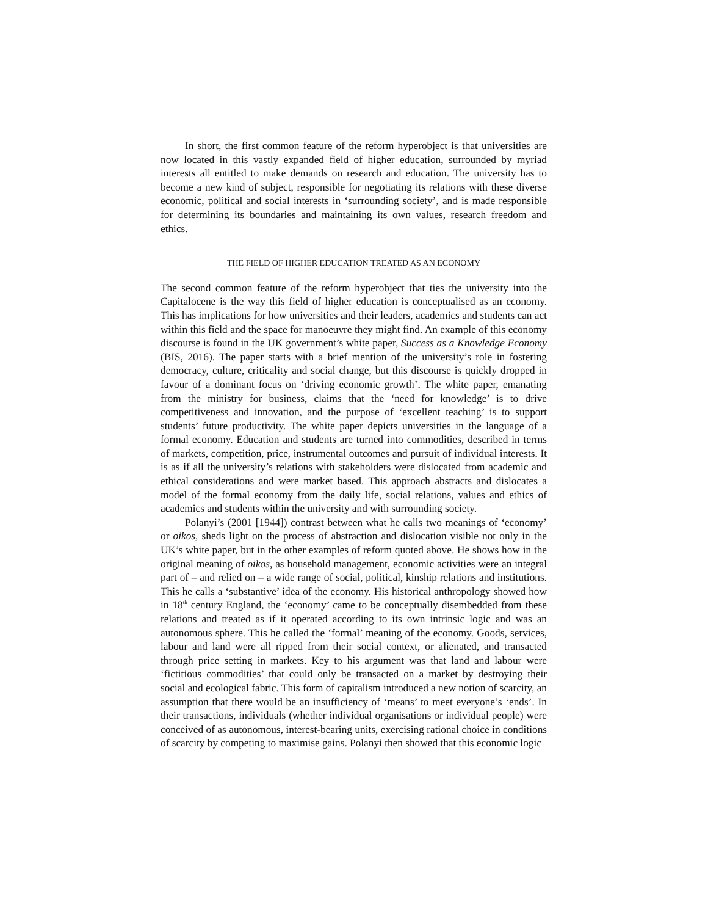In short, the first common feature of the reform hyperobject is that universities are now located in this vastly expanded field of higher education, surrounded by myriad interests all entitled to make demands on research and education. The university has to become a new kind of subject, responsible for negotiating its relations with these diverse economic, political and social interests in ‘surrounding society’, and is made responsible for determining its boundaries and maintaining its own values, research freedom and ethics.
THE FIELD OF HIGHER EDUCATION TREATED AS AN ECONOMY
The second common feature of the reform hyperobject that ties the university into the Capitalocene is the way this field of higher education is conceptualised as an economy. This has implications for how universities and their leaders, academics and students can act within this field and the space for manoeuvre they might find. An example of this economy discourse is found in the UK government’s white paper, Success as a Knowledge Economy (BIS, 2016). The paper starts with a brief mention of the university’s role in fostering democracy, culture, criticality and social change, but this discourse is quickly dropped in favour of a dominant focus on ‘driving economic growth’. The white paper, emanating from the ministry for business, claims that the ‘need for knowledge’ is to drive competitiveness and innovation, and the purpose of ‘excellent teaching’ is to support students’ future productivity. The white paper depicts universities in the language of a formal economy. Education and students are turned into commodities, described in terms of markets, competition, price, instrumental outcomes and pursuit of individual interests. It is as if all the university’s relations with stakeholders were dislocated from academic and ethical considerations and were market based. This approach abstracts and dislocates a model of the formal economy from the daily life, social relations, values and ethics of academics and students within the university and with surrounding society.
Polanyi’s (2001 [1944]) contrast between what he calls two meanings of ‘economy’ or oikos, sheds light on the process of abstraction and dislocation visible not only in the UK’s white paper, but in the other examples of reform quoted above. He shows how in the original meaning of oikos, as household management, economic activities were an integral part of – and relied on – a wide range of social, political, kinship relations and institutions. This he calls a ‘substantive’ idea of the economy. His historical anthropology showed how in 18<sup>th</sup> century England, the ‘economy’ came to be conceptually disembedded from these relations and treated as if it operated according to its own intrinsic logic and was an autonomous sphere. This he called the ‘formal’ meaning of the economy. Goods, services, labour and land were all ripped from their social context, or alienated, and transacted through price setting in markets. Key to his argument was that land and labour were ‘fictitious commodities’ that could only be transacted on a market by destroying their social and ecological fabric. This form of capitalism introduced a new notion of scarcity, an assumption that there would be an insufficiency of ‘means’ to meet everyone’s ‘ends’. In their transactions, individuals (whether individual organisations or individual people) were conceived of as autonomous, interest-bearing units, exercising rational choice in conditions of scarcity by competing to maximise gains. Polanyi then showed that this economic logic